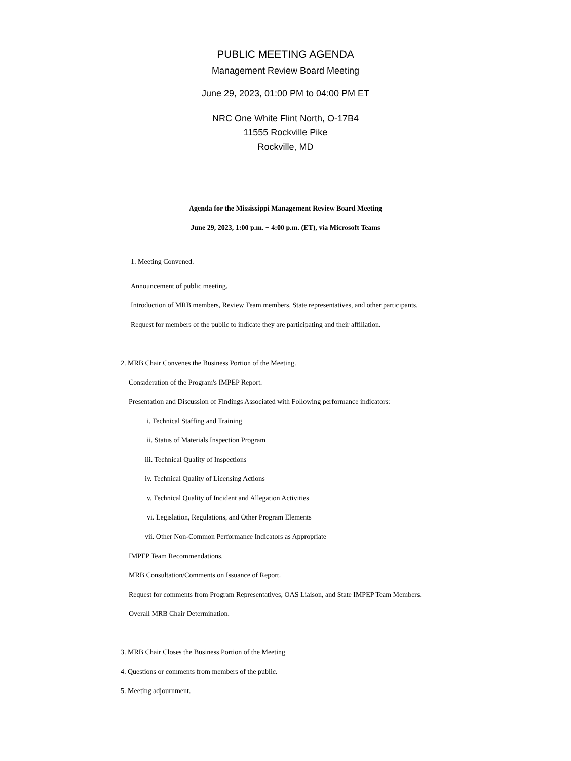PUBLIC MEETING AGENDA
Management Review Board Meeting
June 29, 2023, 01:00 PM to 04:00 PM ET
NRC One White Flint North, O-17B4
11555 Rockville Pike
Rockville, MD
Agenda for the Mississippi Management Review Board Meeting
June 29, 2023, 1:00 p.m. − 4:00 p.m. (ET), via Microsoft Teams
1. Meeting Convened.
Announcement of public meeting.
Introduction of MRB members, Review Team members, State representatives, and other participants.
Request for members of the public to indicate they are participating and their affiliation.
2. MRB Chair Convenes the Business Portion of the Meeting.
Consideration of the Program's IMPEP Report.
Presentation and Discussion of Findings Associated with Following performance indicators:
i. Technical Staffing and Training
ii. Status of Materials Inspection Program
iii. Technical Quality of Inspections
iv. Technical Quality of Licensing Actions
v. Technical Quality of Incident and Allegation Activities
vi. Legislation, Regulations, and Other Program Elements
vii. Other Non-Common Performance Indicators as Appropriate
IMPEP Team Recommendations.
MRB Consultation/Comments on Issuance of Report.
Request for comments from Program Representatives, OAS Liaison, and State IMPEP Team Members.
Overall MRB Chair Determination.
3. MRB Chair Closes the Business Portion of the Meeting
4. Questions or comments from members of the public.
5. Meeting adjournment.